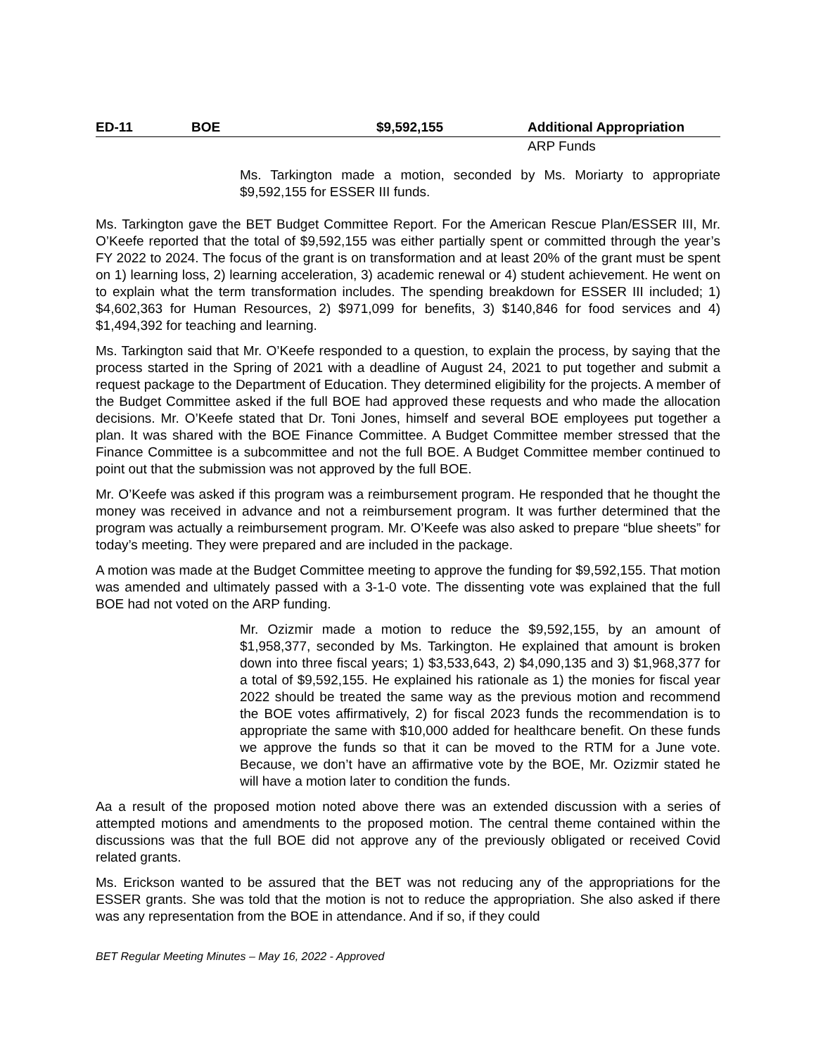ED-11 BOE $9,592,155 Additional Appropriation
ARP Funds
Ms. Tarkington made a motion, seconded by Ms. Moriarty to appropriate $9,592,155 for ESSER III funds.
Ms. Tarkington gave the BET Budget Committee Report. For the American Rescue Plan/ESSER III, Mr. O’Keefe reported that the total of $9,592,155 was either partially spent or committed through the year’s FY 2022 to 2024. The focus of the grant is on transformation and at least 20% of the grant must be spent on 1) learning loss, 2) learning acceleration, 3) academic renewal or 4) student achievement. He went on to explain what the term transformation includes. The spending breakdown for ESSER III included; 1) $4,602,363 for Human Resources, 2) $971,099 for benefits, 3) $140,846 for food services and 4) $1,494,392 for teaching and learning.
Ms. Tarkington said that Mr. O’Keefe responded to a question, to explain the process, by saying that the process started in the Spring of 2021 with a deadline of August 24, 2021 to put together and submit a request package to the Department of Education. They determined eligibility for the projects. A member of the Budget Committee asked if the full BOE had approved these requests and who made the allocation decisions. Mr. O’Keefe stated that Dr. Toni Jones, himself and several BOE employees put together a plan. It was shared with the BOE Finance Committee. A Budget Committee member stressed that the Finance Committee is a subcommittee and not the full BOE. A Budget Committee member continued to point out that the submission was not approved by the full BOE.
Mr. O’Keefe was asked if this program was a reimbursement program. He responded that he thought the money was received in advance and not a reimbursement program. It was further determined that the program was actually a reimbursement program. Mr. O’Keefe was also asked to prepare “blue sheets” for today’s meeting. They were prepared and are included in the package.
A motion was made at the Budget Committee meeting to approve the funding for $9,592,155. That motion was amended and ultimately passed with a 3-1-0 vote. The dissenting vote was explained that the full BOE had not voted on the ARP funding.
Mr. Ozizmir made a motion to reduce the $9,592,155, by an amount of $1,958,377, seconded by Ms. Tarkington. He explained that amount is broken down into three fiscal years; 1) $3,533,643, 2) $4,090,135 and 3) $1,968,377 for a total of $9,592,155. He explained his rationale as 1) the monies for fiscal year 2022 should be treated the same way as the previous motion and recommend the BOE votes affirmatively, 2) for fiscal 2023 funds the recommendation is to appropriate the same with $10,000 added for healthcare benefit. On these funds we approve the funds so that it can be moved to the RTM for a June vote. Because, we don’t have an affirmative vote by the BOE, Mr. Ozizmir stated he will have a motion later to condition the funds.
Aa a result of the proposed motion noted above there was an extended discussion with a series of attempted motions and amendments to the proposed motion. The central theme contained within the discussions was that the full BOE did not approve any of the previously obligated or received Covid related grants.
Ms. Erickson wanted to be assured that the BET was not reducing any of the appropriations for the ESSER grants. She was told that the motion is not to reduce the appropriation. She also asked if there was any representation from the BOE in attendance. And if so, if they could
BET Regular Meeting Minutes – May 16, 2022 - Approved